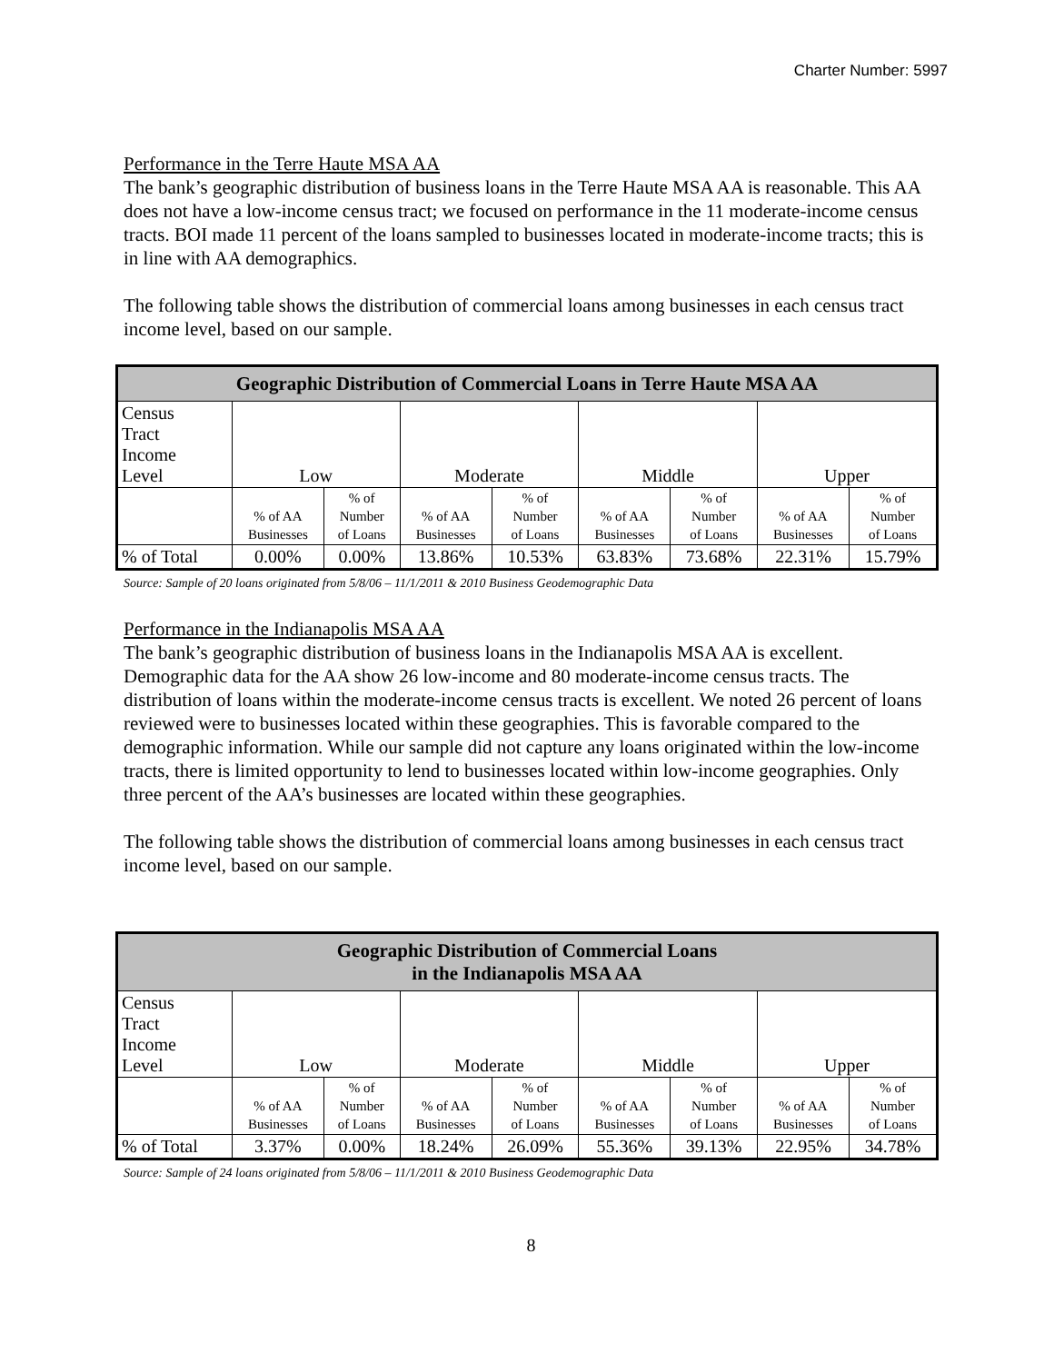Charter Number: 5997
Performance in the Terre Haute MSA AA
The bank’s geographic distribution of business loans in the Terre Haute MSA AA is reasonable. This AA does not have a low-income census tract; we focused on performance in the 11 moderate-income census tracts. BOI made 11 percent of the loans sampled to businesses located in moderate-income tracts; this is in line with AA demographics.
The following table shows the distribution of commercial loans among businesses in each census tract income level, based on our sample.
| Geographic Distribution of Commercial Loans in Terre Haute MSA AA | | | | | | | | |
| --- | --- | --- | --- | --- | --- | --- | --- | --- |
| Census Tract Income Level | Low | | Moderate | | Middle | | Upper | |
| | % of AA Businesses | % of Number of Loans | % of AA Businesses | % of Number of Loans | % of AA Businesses | % of Number of Loans | % of AA Businesses | % of Number of Loans |
| % of Total | 0.00% | 0.00% | 13.86% | 10.53% | 63.83% | 73.68% | 22.31% | 15.79% |
Source: Sample of 20 loans originated from 5/8/06 – 11/1/2011 & 2010 Business Geodemographic Data
Performance in the Indianapolis MSA AA
The bank’s geographic distribution of business loans in the Indianapolis MSA AA is excellent. Demographic data for the AA show 26 low-income and 80 moderate-income census tracts. The distribution of loans within the moderate-income census tracts is excellent. We noted 26 percent of loans reviewed were to businesses located within these geographies. This is favorable compared to the demographic information. While our sample did not capture any loans originated within the low-income tracts, there is limited opportunity to lend to businesses located within low-income geographies. Only three percent of the AA’s businesses are located within these geographies.
The following table shows the distribution of commercial loans among businesses in each census tract income level, based on our sample.
| Geographic Distribution of Commercial Loans in the Indianapolis MSA AA | | | | | | | | |
| --- | --- | --- | --- | --- | --- | --- | --- | --- |
| Census Tract Income Level | Low | | Moderate | | Middle | | Upper | |
| | % of AA Businesses | % of Number of Loans | % of AA Businesses | % of Number of Loans | % of AA Businesses | % of Number of Loans | % of AA Businesses | % of Number of Loans |
| % of Total | 3.37% | 0.00% | 18.24% | 26.09% | 55.36% | 39.13% | 22.95% | 34.78% |
Source: Sample of 24 loans originated from 5/8/06 – 11/1/2011 & 2010 Business Geodemographic Data
8